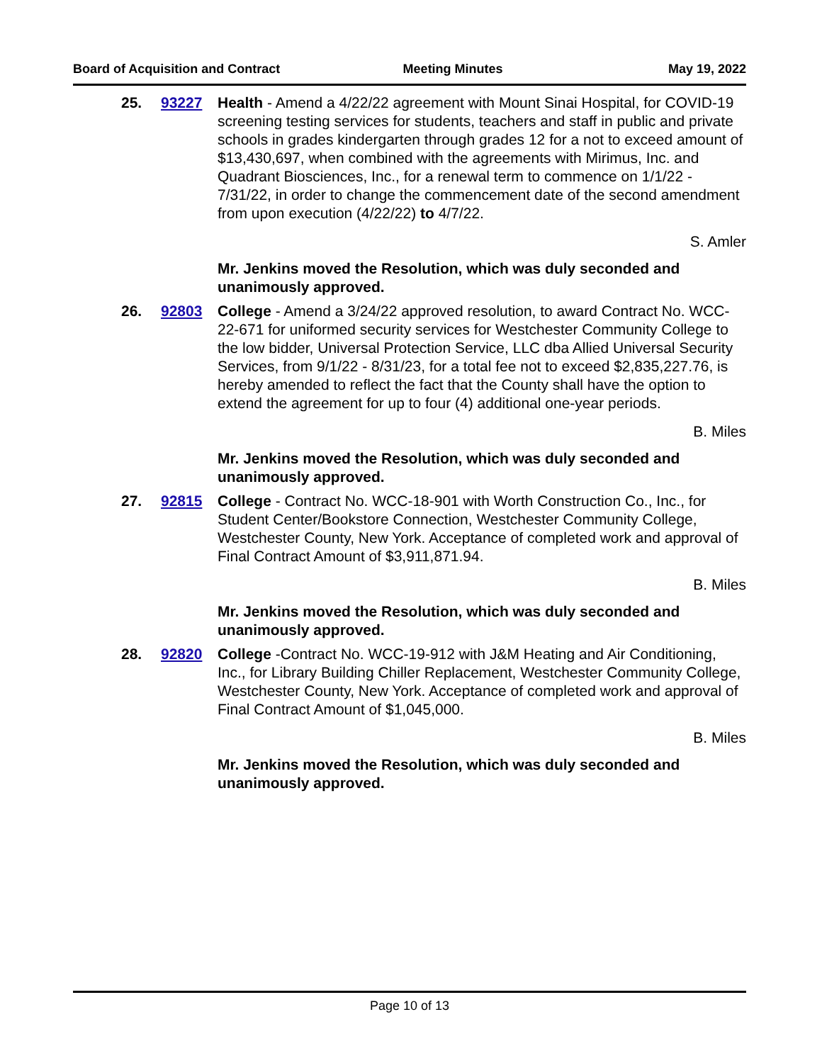Board of Acquisition and Contract Meeting Minutes May 19, 2022
25. 93227 Health - Amend a 4/22/22 agreement with Mount Sinai Hospital, for COVID-19 screening testing services for students, teachers and staff in public and private schools in grades kindergarten through grades 12 for a not to exceed amount of $13,430,697, when combined with the agreements with Mirimus, Inc. and Quadrant Biosciences, Inc., for a renewal term to commence on 1/1/22 - 7/31/22, in order to change the commencement date of the second amendment from upon execution (4/22/22) to 4/7/22.
S. Amler
Mr. Jenkins moved the Resolution, which was duly seconded and unanimously approved.
26. 92803 College - Amend a 3/24/22 approved resolution, to award Contract No. WCC-22-671 for uniformed security services for Westchester Community College to the low bidder, Universal Protection Service, LLC dba Allied Universal Security Services, from 9/1/22 - 8/31/23, for a total fee not to exceed $2,835,227.76, is hereby amended to reflect the fact that the County shall have the option to extend the agreement for up to four (4) additional one-year periods.
B. Miles
Mr. Jenkins moved the Resolution, which was duly seconded and unanimously approved.
27. 92815 College - Contract No. WCC-18-901 with Worth Construction Co., Inc., for Student Center/Bookstore Connection, Westchester Community College, Westchester County, New York. Acceptance of completed work and approval of Final Contract Amount of $3,911,871.94.
B. Miles
Mr. Jenkins moved the Resolution, which was duly seconded and unanimously approved.
28. 92820 College -Contract No. WCC-19-912 with J&M Heating and Air Conditioning, Inc., for Library Building Chiller Replacement, Westchester Community College, Westchester County, New York. Acceptance of completed work and approval of Final Contract Amount of $1,045,000.
B. Miles
Mr. Jenkins moved the Resolution, which was duly seconded and unanimously approved.
Page 10 of 13